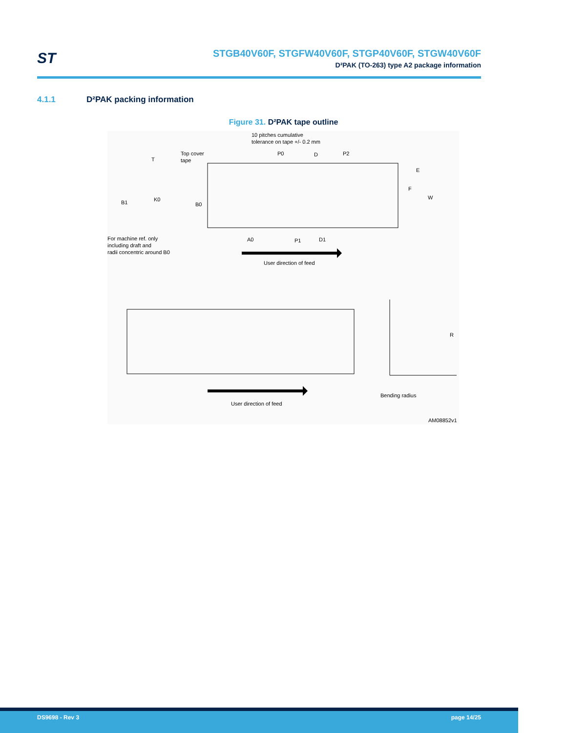ST
STGB40V60F, STGFW40V60F, STGP40V60F, STGW40V60F
D²PAK (TO-263) type A2 package information
4.1.1 D²PAK packing information
Figure 31. D²PAK tape outline
10 pitches cumulative
tolerance on tape +/- 0.2 mm
Top cover
tape
T
P0
D
P2
E
F
W
B1
K0
B0
For machine ref. only
including draft and
radii concentric around B0
A0
P1
D1
User direction of feed
R
Bending radius
User direction of feed
AM08852v1
DS9698 - Rev 3 page 14/25